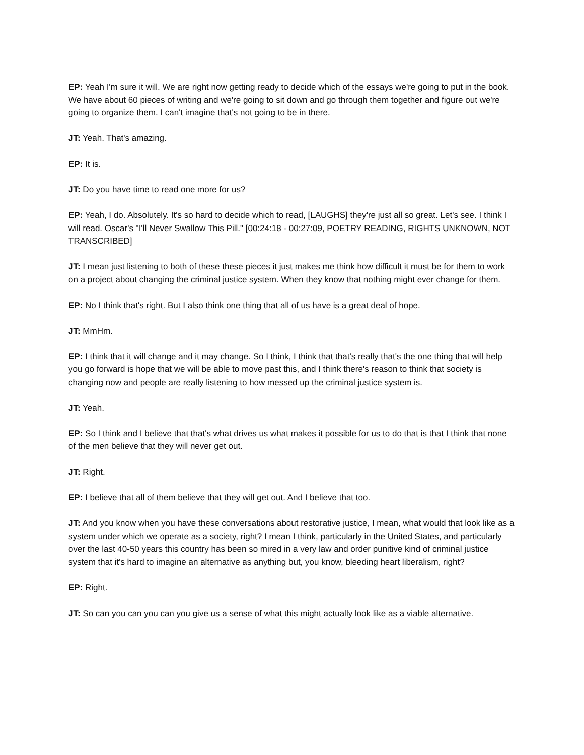EP: Yeah I'm sure it will. We are right now getting ready to decide which of the essays we're going to put in the book. We have about 60 pieces of writing and we're going to sit down and go through them together and figure out we're going to organize them. I can't imagine that's not going to be in there.
JT: Yeah. That's amazing.
EP: It is.
JT: Do you have time to read one more for us?
EP: Yeah, I do. Absolutely. It's so hard to decide which to read, [LAUGHS] they're just all so great. Let's see. I think I will read. Oscar's "I'll Never Swallow This Pill." [00:24:18 - 00:27:09, POETRY READING, RIGHTS UNKNOWN, NOT TRANSCRIBED]
JT: I mean just listening to both of these these pieces it just makes me think how difficult it must be for them to work on a project about changing the criminal justice system. When they know that nothing might ever change for them.
EP: No I think that's right. But I also think one thing that all of us have is a great deal of hope.
JT: MmHm.
EP: I think that it will change and it may change. So I think, I think that that's really that's the one thing that will help you go forward is hope that we will be able to move past this, and I think there's reason to think that society is changing now and people are really listening to how messed up the criminal justice system is.
JT: Yeah.
EP: So I think and I believe that that's what drives us what makes it possible for us to do that is that I think that none of the men believe that they will never get out.
JT: Right.
EP: I believe that all of them believe that they will get out. And I believe that too.
JT: And you know when you have these conversations about restorative justice, I mean, what would that look like as a system under which we operate as a society, right? I mean I think, particularly in the United States, and particularly over the last 40-50 years this country has been so mired in a very law and order punitive kind of criminal justice system that it's hard to imagine an alternative as anything but, you know, bleeding heart liberalism, right?
EP: Right.
JT: So can you can you can you give us a sense of what this might actually look like as a viable alternative.